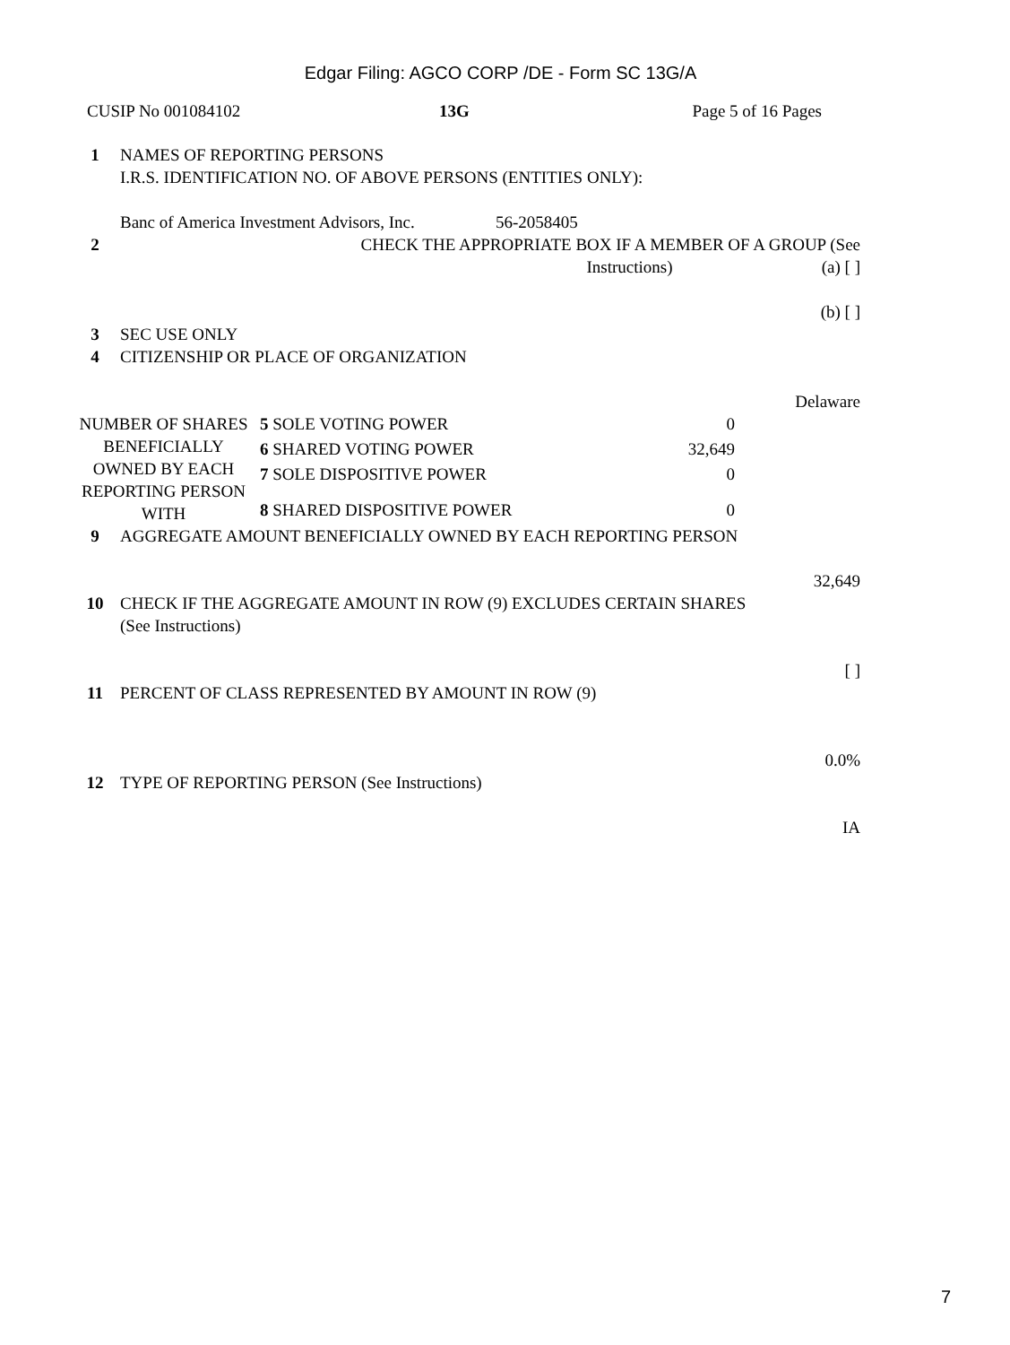Edgar Filing: AGCO CORP /DE - Form SC 13G/A
CUSIP No 001084102 13G Page 5 of 16 Pages
| 1 | NAMES OF REPORTING PERSONS I.R.S. IDENTIFICATION NO. OF ABOVE PERSONS (ENTITIES ONLY): Banc of America Investment Advisors, Inc. 56-2058405 |
| 2 | CHECK THE APPROPRIATE BOX IF A MEMBER OF A GROUP (See Instructions) (a) [ ] (b) [ ] |
| 3 | SEC USE ONLY |
| 4 | CITIZENSHIP OR PLACE OF ORGANIZATION Delaware |
| NUMBER OF SHARES BENEFICIALLY OWNED BY EACH REPORTING PERSON WITH | 5 SOLE VOTING POWER | 0 |
| | 6 SHARED VOTING POWER | 32,649 |
| | 7 SOLE DISPOSITIVE POWER | 0 |
| | 8 SHARED DISPOSITIVE POWER | 0 |
| 9 | AGGREGATE AMOUNT BENEFICIALLY OWNED BY EACH REPORTING PERSON 32,649 |
| 10 | CHECK IF THE AGGREGATE AMOUNT IN ROW (9) EXCLUDES CERTAIN SHARES (See Instructions) [ ] |
| 11 | PERCENT OF CLASS REPRESENTED BY AMOUNT IN ROW (9) 0.0% |
| 12 | TYPE OF REPORTING PERSON (See Instructions) IA |
7